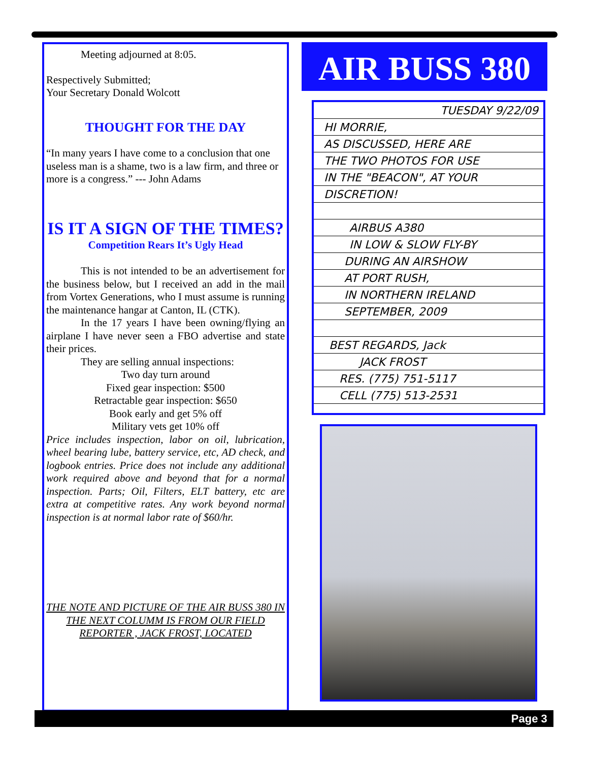Meeting adjourned at 8:05.
Respectively Submitted;
Your Secretary Donald Wolcott
THOUGHT FOR THE DAY
“In many years I have come to a conclusion that one useless man is a shame, two is a law firm, and three or more is a congress.” --- John Adams
IS IT A SIGN OF THE TIMES?
Competition Rears It’s Ugly Head
This is not intended to be an advertisement for the business below, but I received an add in the mail from Vortex Generations, who I must assume is running the maintenance hangar at Canton, IL (CTK).
In the 17 years I have been owning/flying an airplane I have never seen a FBO advertise and state their prices.
They are selling annual inspections:
Two day turn around
Fixed gear inspection: $500
Retractable gear inspection: $650
Book early and get 5% off
Military vets get 10% off
Price includes inspection, labor on oil, lubrication, wheel bearing lube, battery service, etc, AD check, and logbook entries. Price does not include any additional work required above and beyond that for a normal inspection. Parts; Oil, Filters, ELT battery, etc are extra at competitive rates. Any work beyond normal inspection is at normal labor rate of $60/hr.
THE NOTE AND PICTURE OF THE AIR BUSS 380 IN THE NEXT COLUMM IS FROM OUR FIELD REPORTER , JACK FROST, LOCATED
AIR BUSS 380
TUESDAY 9/22/09
HI MORRIE,
AS DISCUSSED, HERE ARE
THE TWO PHOTOS FOR USE
IN THE "BEACON", AT YOUR
DISCRETION!
AIRBUS A380
IN LOW & SLOW FLY-BY
DURING AN AIRSHOW
AT PORT RUSH,
IN NORTHERN IRELAND
SEPTEMBER, 2009
BEST REGARDS, Jack
JACK FROST
RES. (775) 751-5117
CELL (775) 513-2531
Page 3